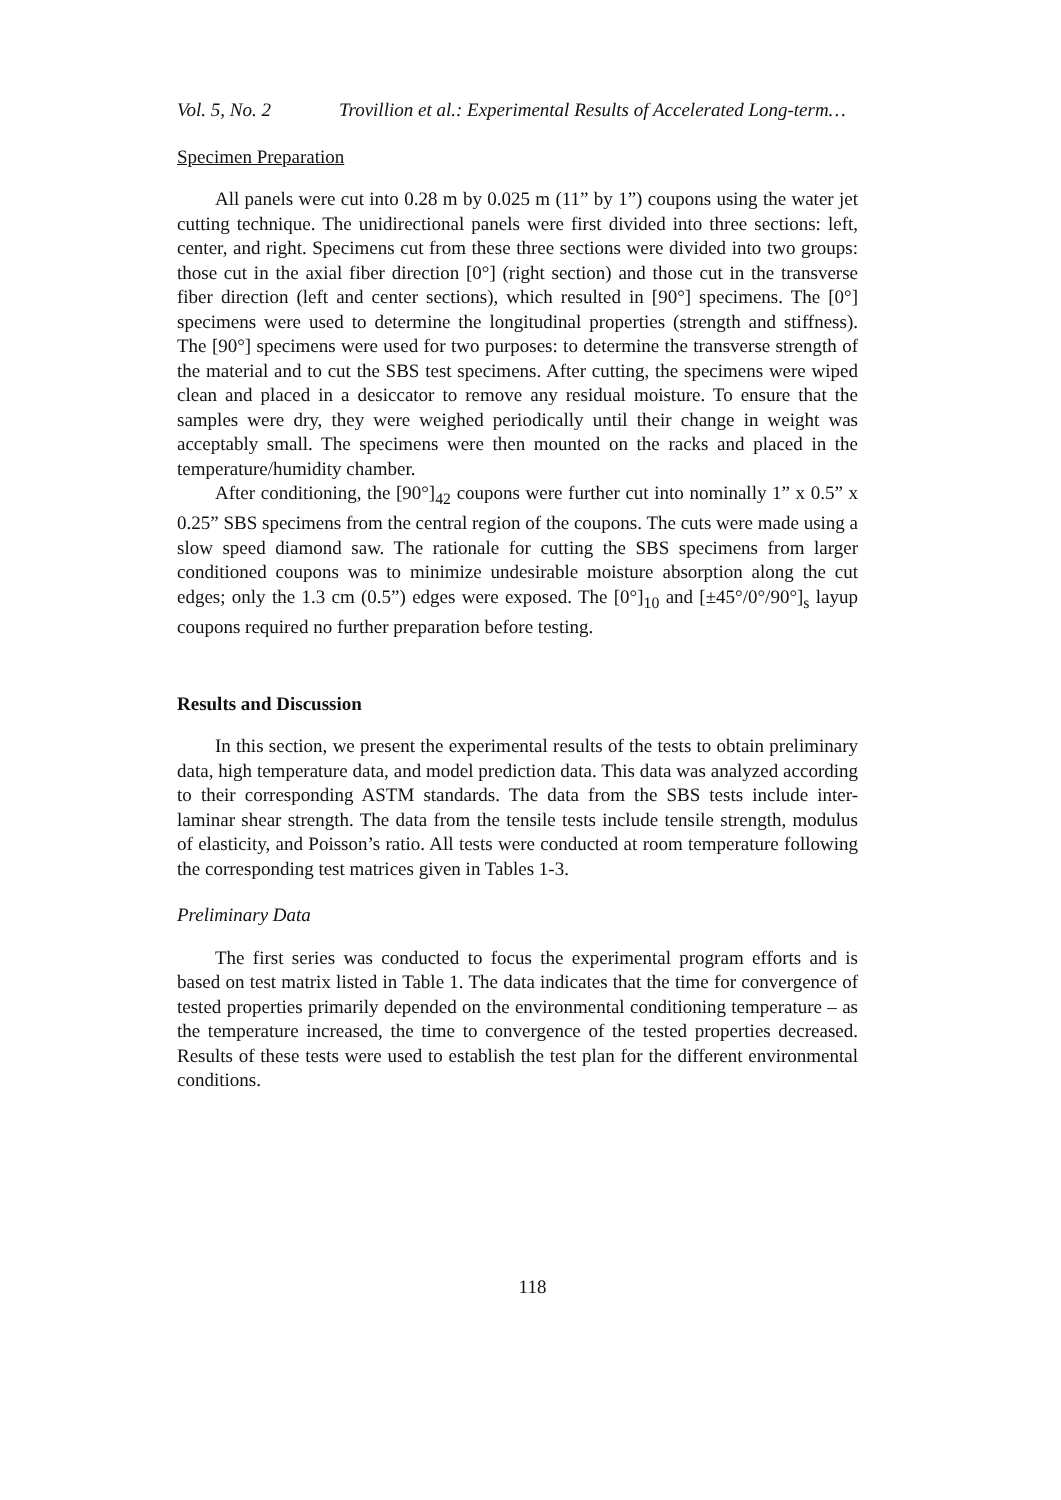Vol. 5, No. 2 Trovillion et al.: Experimental Results of Accelerated Long-term…
Specimen Preparation
All panels were cut into 0.28 m by 0.025 m (11” by 1”) coupons using the water jet cutting technique. The unidirectional panels were first divided into three sections: left, center, and right. Specimens cut from these three sections were divided into two groups: those cut in the axial fiber direction [0°] (right section) and those cut in the transverse fiber direction (left and center sections), which resulted in [90°] specimens. The [0°] specimens were used to determine the longitudinal properties (strength and stiffness). The [90°] specimens were used for two purposes: to determine the transverse strength of the material and to cut the SBS test specimens. After cutting, the specimens were wiped clean and placed in a desiccator to remove any residual moisture. To ensure that the samples were dry, they were weighed periodically until their change in weight was acceptably small. The specimens were then mounted on the racks and placed in the temperature/humidity chamber.
After conditioning, the [90°]<sub>42</sub> coupons were further cut into nominally 1” x 0.5” x 0.25” SBS specimens from the central region of the coupons. The cuts were made using a slow speed diamond saw. The rationale for cutting the SBS specimens from larger conditioned coupons was to minimize undesirable moisture absorption along the cut edges; only the 1.3 cm (0.5”) edges were exposed. The [0°]<sub>10</sub> and [±45°/0°/90°]<sub>s</sub> layup coupons required no further preparation before testing.
Results and Discussion
In this section, we present the experimental results of the tests to obtain preliminary data, high temperature data, and model prediction data. This data was analyzed according to their corresponding ASTM standards. The data from the SBS tests include inter-laminar shear strength. The data from the tensile tests include tensile strength, modulus of elasticity, and Poisson’s ratio. All tests were conducted at room temperature following the corresponding test matrices given in Tables 1-3.
Preliminary Data
The first series was conducted to focus the experimental program efforts and is based on test matrix listed in Table 1. The data indicates that the time for convergence of tested properties primarily depended on the environmental conditioning temperature – as the temperature increased, the time to convergence of the tested properties decreased. Results of these tests were used to establish the test plan for the different environmental conditions.
118